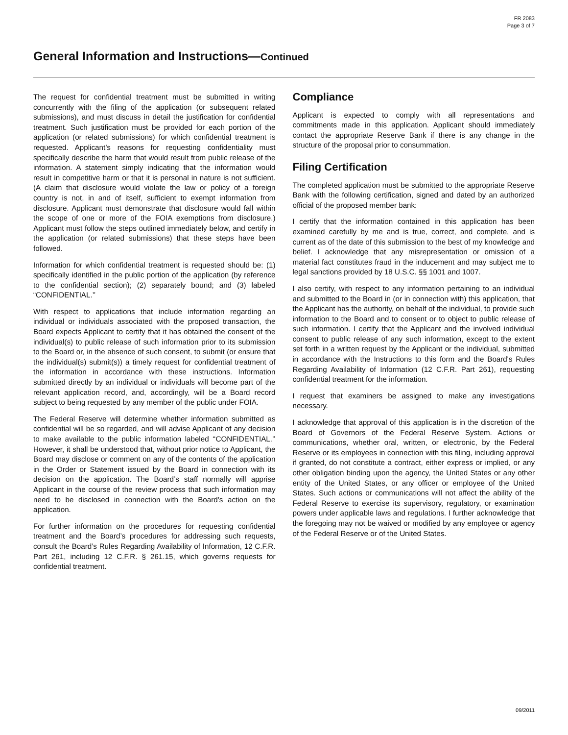FR 2083
Page 3 of 7
General Information and Instructions—Continued
The request for confidential treatment must be submitted in writing concurrently with the filing of the application (or subsequent related submissions), and must discuss in detail the justification for confidential treatment. Such justification must be provided for each portion of the application (or related submissions) for which confidential treatment is requested. Applicant’s reasons for requesting confidentiality must specifically describe the harm that would result from public release of the information. A statement simply indicating that the information would result in competitive harm or that it is personal in nature is not sufficient. (A claim that disclosure would violate the law or policy of a foreign country is not, in and of itself, sufficient to exempt information from disclosure. Applicant must demonstrate that disclosure would fall within the scope of one or more of the FOIA exemptions from disclosure.) Applicant must follow the steps outlined immediately below, and certify in the application (or related submissions) that these steps have been followed.
Information for which confidential treatment is requested should be: (1) specifically identified in the public portion of the application (by reference to the confidential section); (2) separately bound; and (3) labeled “CONFIDENTIAL.’’
With respect to applications that include information regarding an individual or individuals associated with the proposed transaction, the Board expects Applicant to certify that it has obtained the consent of the individual(s) to public release of such information prior to its submission to the Board or, in the absence of such consent, to submit (or ensure that the individual(s) submit(s)) a timely request for confidential treatment of the information in accordance with these instructions. Information submitted directly by an individual or individuals will become part of the relevant application record, and, accordingly, will be a Board record subject to being requested by any member of the public under FOIA.
The Federal Reserve will determine whether information submitted as confidential will be so regarded, and will advise Applicant of any decision to make available to the public information labeled ‘‘CONFIDENTIAL.’’ However, it shall be understood that, without prior notice to Applicant, the Board may disclose or comment on any of the contents of the application in the Order or Statement issued by the Board in connection with its decision on the application. The Board’s staff normally will apprise Applicant in the course of the review process that such information may need to be disclosed in connection with the Board’s action on the application.
For further information on the procedures for requesting confidential treatment and the Board’s procedures for addressing such requests, consult the Board’s Rules Regarding Availability of Information, 12 C.F.R. Part 261, including 12 C.F.R. § 261.15, which governs requests for confidential treatment.
Compliance
Applicant is expected to comply with all representations and commitments made in this application. Applicant should immediately contact the appropriate Reserve Bank if there is any change in the structure of the proposal prior to consummation.
Filing Certification
The completed application must be submitted to the appropriate Reserve Bank with the following certification, signed and dated by an authorized official of the proposed member bank:
I certify that the information contained in this application has been examined carefully by me and is true, correct, and complete, and is current as of the date of this submission to the best of my knowledge and belief. I acknowledge that any misrepresentation or omission of a material fact constitutes fraud in the inducement and may subject me to legal sanctions provided by 18 U.S.C. §§ 1001 and 1007.
I also certify, with respect to any information pertaining to an individual and submitted to the Board in (or in connection with) this application, that the Applicant has the authority, on behalf of the individual, to provide such information to the Board and to consent or to object to public release of such information. I certify that the Applicant and the involved individual consent to public release of any such information, except to the extent set forth in a written request by the Applicant or the individual, submitted in accordance with the Instructions to this form and the Board's Rules Regarding Availability of Information (12 C.F.R. Part 261), requesting confidential treatment for the information.
I request that examiners be assigned to make any investigations necessary.
I acknowledge that approval of this application is in the discretion of the Board of Governors of the Federal Reserve System. Actions or communications, whether oral, written, or electronic, by the Federal Reserve or its employees in connection with this filing, including approval if granted, do not constitute a contract, either express or implied, or any other obligation binding upon the agency, the United States or any other entity of the United States, or any officer or employee of the United States. Such actions or communications will not affect the ability of the Federal Reserve to exercise its supervisory, regulatory, or examination powers under applicable laws and regulations. I further acknowledge that the foregoing may not be waived or modified by any employee or agency of the Federal Reserve or of the United States.
09/2011